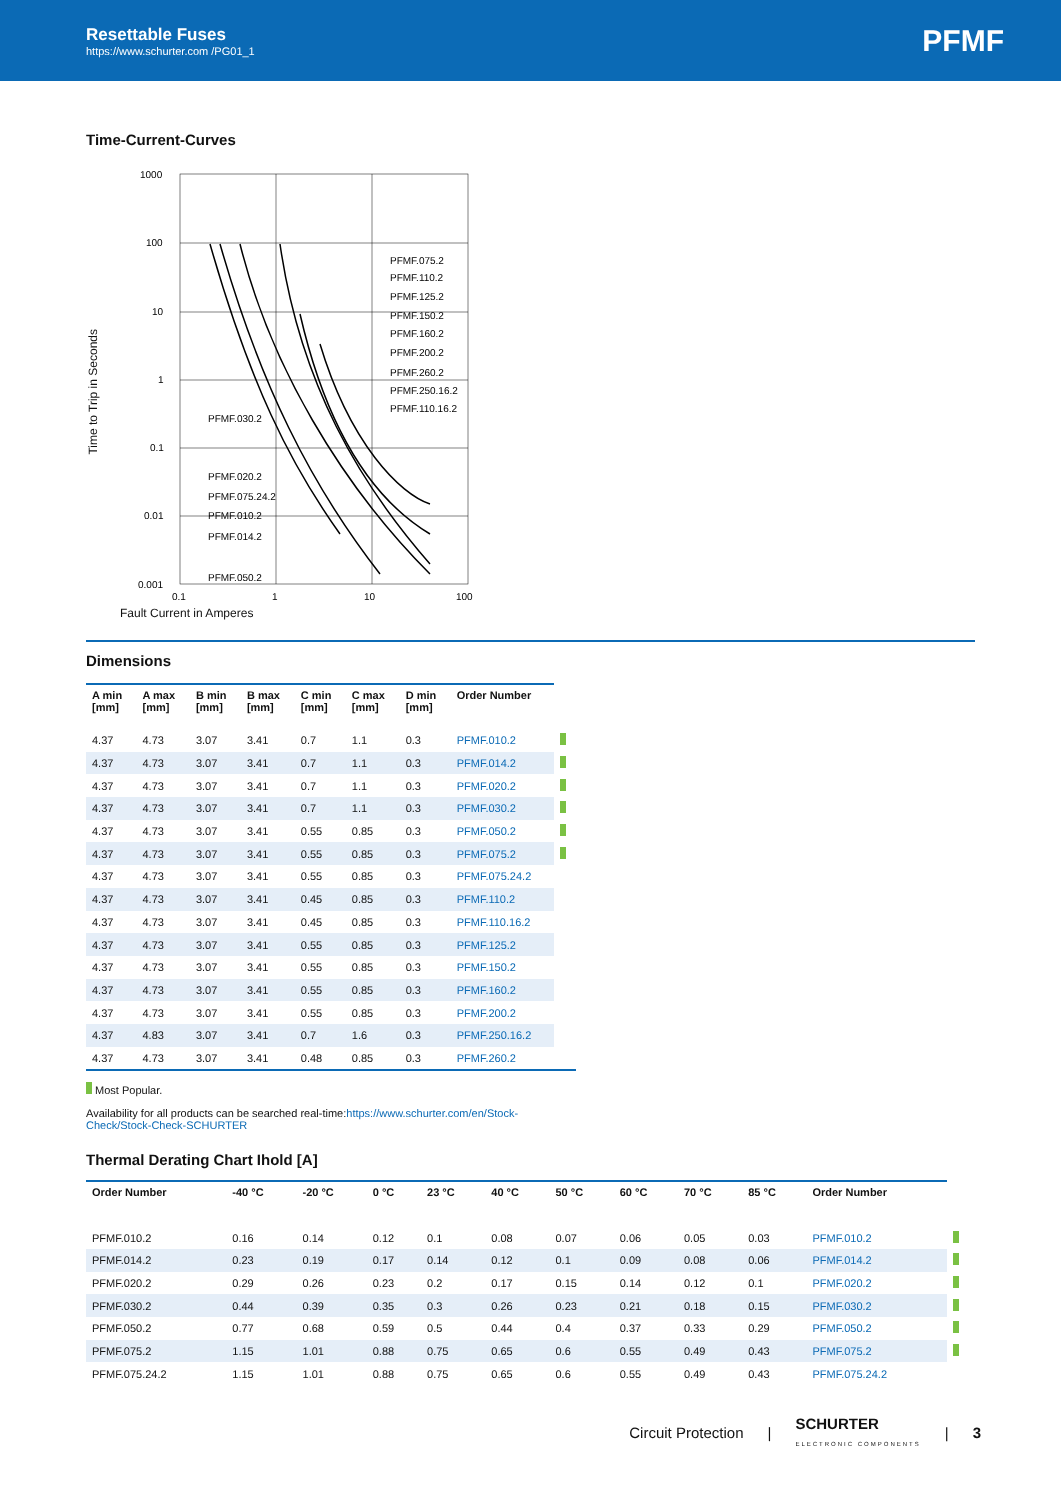Resettable Fuses
https://www.schurter.com /PG01_1
PFMF
Time-Current-Curves
Time to Trip in Seconds
1000
100
10
1
0.1
0.01
0.001
0.1
1
10
100
PFMF.075.2
PFMF.110.2
PFMF.125.2
PFMF.150.2
PFMF.160.2
PFMF.200.2
PFMF.260.2
PFMF.250.16.2
PFMF.110.16.2
PFMF.030.2
PFMF.020.2
PFMF.075.24.2
PFMF.010.2
PFMF.014.2
PFMF.050.2
Fault Current in Amperes
Dimensions
| A min [mm] | A max [mm] | B min [mm] | B max [mm] | C min [mm] | C max [mm] | D min [mm] | Order Number | |
| --- | --- | --- | --- | --- | --- | --- | --- | --- |
| 4.37 | 4.73 | 3.07 | 3.41 | 0.7 | 1.1 | 0.3 | PFMF.010.2 | |
| 4.37 | 4.73 | 3.07 | 3.41 | 0.7 | 1.1 | 0.3 | PFMF.014.2 | |
| 4.37 | 4.73 | 3.07 | 3.41 | 0.7 | 1.1 | 0.3 | PFMF.020.2 | |
| 4.37 | 4.73 | 3.07 | 3.41 | 0.7 | 1.1 | 0.3 | PFMF.030.2 | |
| 4.37 | 4.73 | 3.07 | 3.41 | 0.55 | 0.85 | 0.3 | PFMF.050.2 | |
| 4.37 | 4.73 | 3.07 | 3.41 | 0.55 | 0.85 | 0.3 | PFMF.075.2 | |
| 4.37 | 4.73 | 3.07 | 3.41 | 0.55 | 0.85 | 0.3 | PFMF.075.24.2 | |
| 4.37 | 4.73 | 3.07 | 3.41 | 0.45 | 0.85 | 0.3 | PFMF.110.2 | |
| 4.37 | 4.73 | 3.07 | 3.41 | 0.45 | 0.85 | 0.3 | PFMF.110.16.2 | |
| 4.37 | 4.73 | 3.07 | 3.41 | 0.55 | 0.85 | 0.3 | PFMF.125.2 | |
| 4.37 | 4.73 | 3.07 | 3.41 | 0.55 | 0.85 | 0.3 | PFMF.150.2 | |
| 4.37 | 4.73 | 3.07 | 3.41 | 0.55 | 0.85 | 0.3 | PFMF.160.2 | |
| 4.37 | 4.73 | 3.07 | 3.41 | 0.55 | 0.85 | 0.3 | PFMF.200.2 | |
| 4.37 | 4.83 | 3.07 | 3.41 | 0.7 | 1.6 | 0.3 | PFMF.250.16.2 | |
| 4.37 | 4.73 | 3.07 | 3.41 | 0.48 | 0.85 | 0.3 | PFMF.260.2 | |
Most Popular.
Availability for all products can be searched real-time:https://www.schurter.com/en/Stock-Check/Stock-Check-SCHURTER
Thermal Derating Chart Ihold [A]
| Order Number | -40 °C | -20 °C | 0 °C | 23 °C | 40 °C | 50 °C | 60 °C | 70 °C | 85 °C | Order Number | |
| --- | --- | --- | --- | --- | --- | --- | --- | --- | --- | --- | --- |
| PFMF.010.2 | 0.16 | 0.14 | 0.12 | 0.1 | 0.08 | 0.07 | 0.06 | 0.05 | 0.03 | PFMF.010.2 | |
| PFMF.014.2 | 0.23 | 0.19 | 0.17 | 0.14 | 0.12 | 0.1 | 0.09 | 0.08 | 0.06 | PFMF.014.2 | |
| PFMF.020.2 | 0.29 | 0.26 | 0.23 | 0.2 | 0.17 | 0.15 | 0.14 | 0.12 | 0.1 | PFMF.020.2 | |
| PFMF.030.2 | 0.44 | 0.39 | 0.35 | 0.3 | 0.26 | 0.23 | 0.21 | 0.18 | 0.15 | PFMF.030.2 | |
| PFMF.050.2 | 0.77 | 0.68 | 0.59 | 0.5 | 0.44 | 0.4 | 0.37 | 0.33 | 0.29 | PFMF.050.2 | |
| PFMF.075.2 | 1.15 | 1.01 | 0.88 | 0.75 | 0.65 | 0.6 | 0.55 | 0.49 | 0.43 | PFMF.075.2 | |
| PFMF.075.24.2 | 1.15 | 1.01 | 0.88 | 0.75 | 0.65 | 0.6 | 0.55 | 0.49 | 0.43 | PFMF.075.24.2 | |
Circuit Protection | SCHURTER
ELECTRONIC COMPONENTS | 3